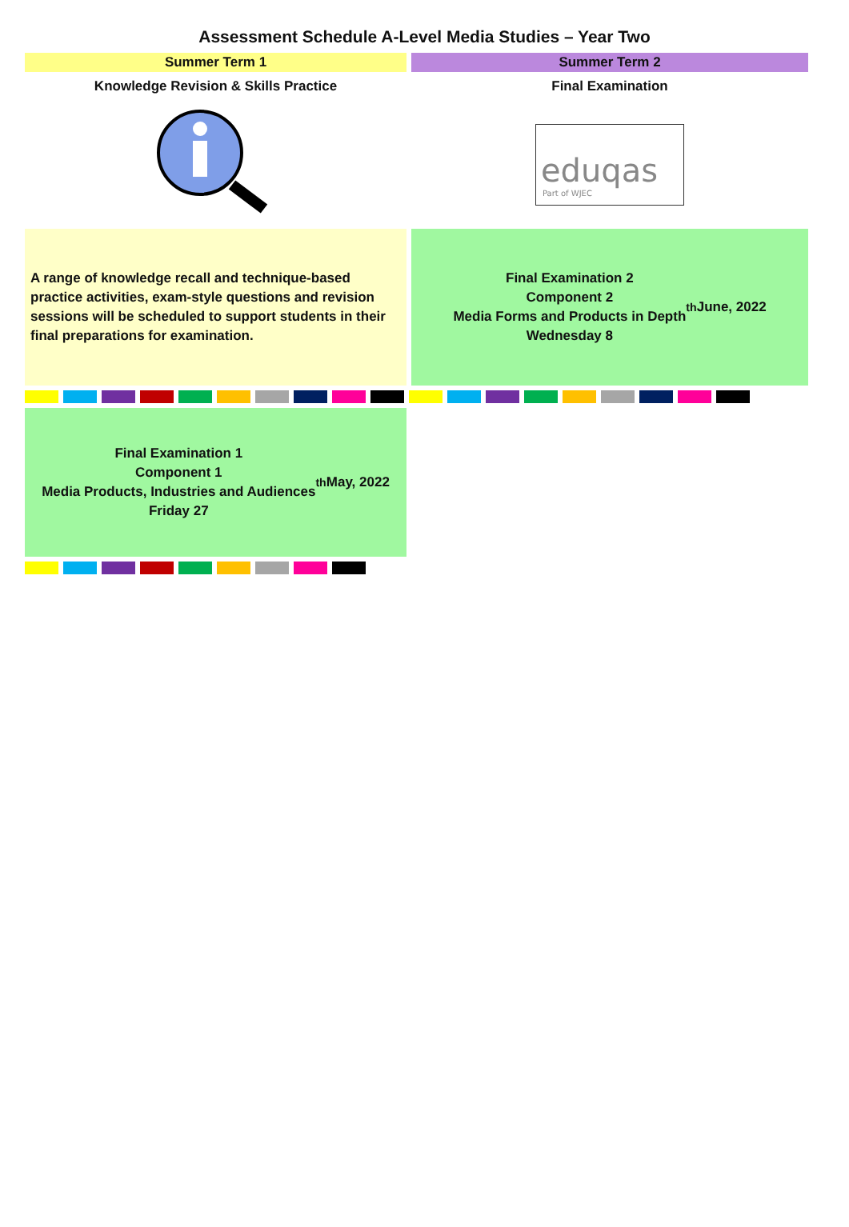Assessment Schedule A-Level Media Studies – Year Two
Summer Term 1
Knowledge Revision & Skills Practice
Summer Term 2
Final Examination
eduqas
Part of WJEC
A range of knowledge recall and technique-based practice activities, exam-style questions and revision sessions will be scheduled to support students in their final preparations for examination.
Final Examination 2
Component 2
Media Forms and Products in Depth
Wednesday 8<sup>th</sup> June, 2022
Final Examination 1
Component 1
Media Products, Industries and Audiences
Friday 27<sup>th</sup> May, 2022